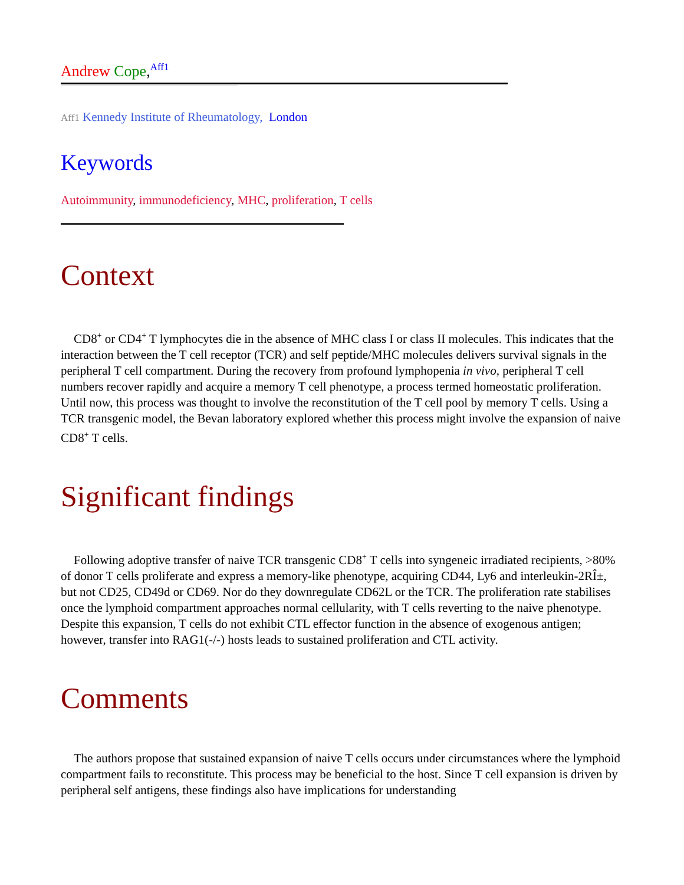Andrew Cope,<sup>Aff1</sup>
Aff1 Kennedy Institute of Rheumatology, London
Keywords
Autoimmunity, immunodeficiency, MHC, proliferation, T cells
Context
CD8<sup>+</sup> or CD4<sup>+</sup> T lymphocytes die in the absence of MHC class I or class II molecules. This indicates that the interaction between the T cell receptor (TCR) and self peptide/MHC molecules delivers survival signals in the peripheral T cell compartment. During the recovery from profound lymphopenia in vivo, peripheral T cell numbers recover rapidly and acquire a memory T cell phenotype, a process termed homeostatic proliferation. Until now, this process was thought to involve the reconstitution of the T cell pool by memory T cells. Using a TCR transgenic model, the Bevan laboratory explored whether this process might involve the expansion of naive CD8<sup>+</sup> T cells.
Significant findings
Following adoptive transfer of naive TCR transgenic CD8<sup>+</sup> T cells into syngeneic irradiated recipients, >80% of donor T cells proliferate and express a memory-like phenotype, acquiring CD44, Ly6 and interleukin-2RÎ±, but not CD25, CD49d or CD69. Nor do they downregulate CD62L or the TCR. The proliferation rate stabilises once the lymphoid compartment approaches normal cellularity, with T cells reverting to the naive phenotype. Despite this expansion, T cells do not exhibit CTL effector function in the absence of exogenous antigen; however, transfer into RAG1(-/-) hosts leads to sustained proliferation and CTL activity.
Comments
The authors propose that sustained expansion of naive T cells occurs under circumstances where the lymphoid compartment fails to reconstitute. This process may be beneficial to the host. Since T cell expansion is driven by peripheral self antigens, these findings also have implications for understanding